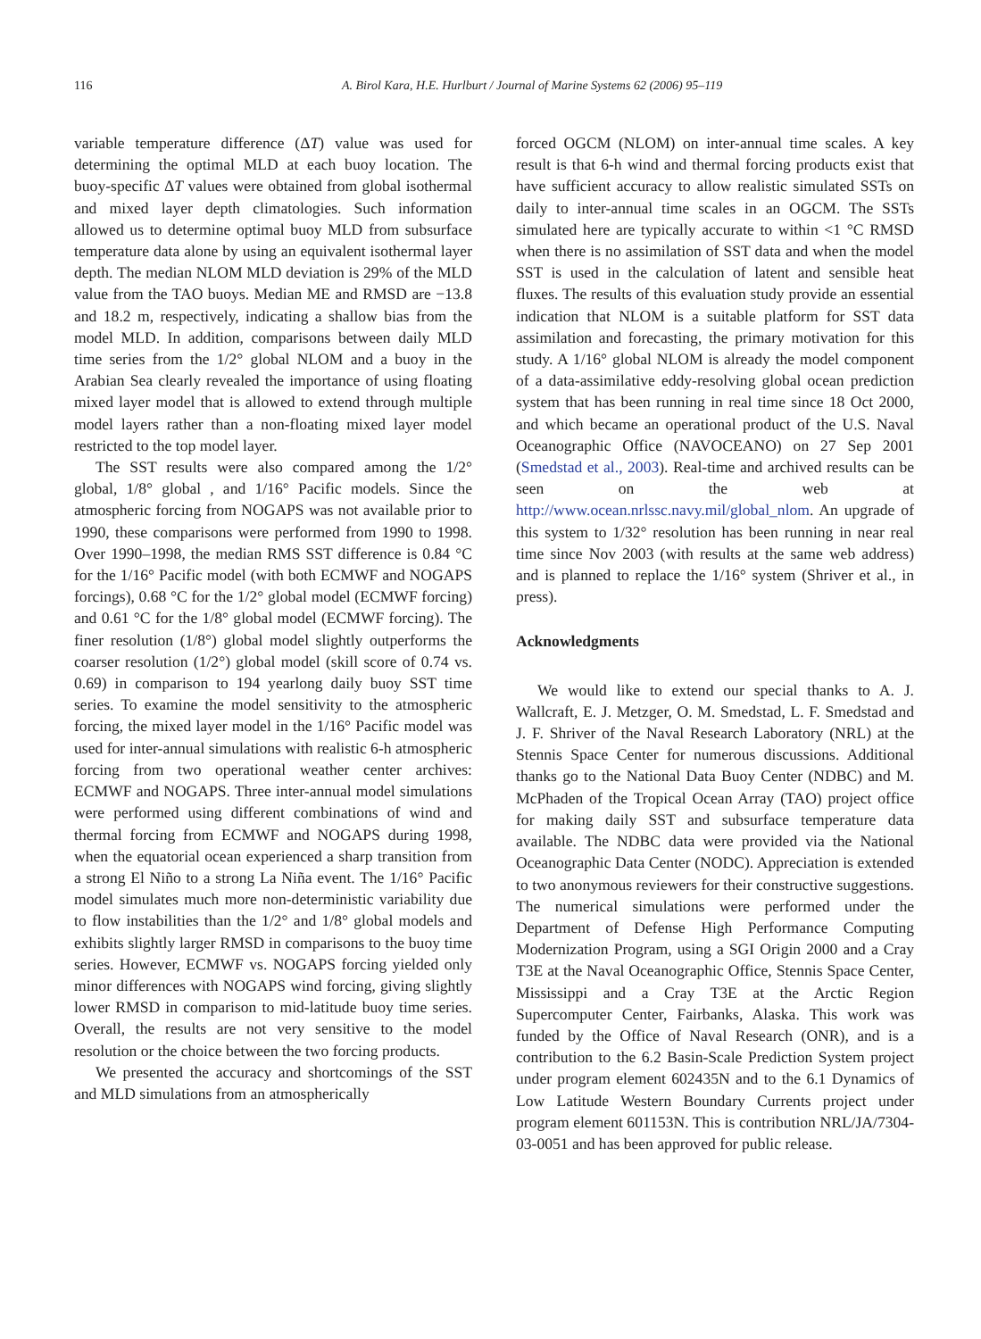116 A. Birol Kara, H.E. Hurlburt / Journal of Marine Systems 62 (2006) 95–119
variable temperature difference (ΔT) value was used for determining the optimal MLD at each buoy location. The buoy-specific ΔT values were obtained from global isothermal and mixed layer depth climatologies. Such information allowed us to determine optimal buoy MLD from subsurface temperature data alone by using an equivalent isothermal layer depth. The median NLOM MLD deviation is 29% of the MLD value from the TAO buoys. Median ME and RMSD are −13.8 and 18.2 m, respectively, indicating a shallow bias from the model MLD. In addition, comparisons between daily MLD time series from the 1/2° global NLOM and a buoy in the Arabian Sea clearly revealed the importance of using floating mixed layer model that is allowed to extend through multiple model layers rather than a non-floating mixed layer model restricted to the top model layer.
The SST results were also compared among the 1/2° global, 1/8° global , and 1/16° Pacific models. Since the atmospheric forcing from NOGAPS was not available prior to 1990, these comparisons were performed from 1990 to 1998. Over 1990–1998, the median RMS SST difference is 0.84 °C for the 1/16° Pacific model (with both ECMWF and NOGAPS forcings), 0.68 °C for the 1/2° global model (ECMWF forcing) and 0.61 °C for the 1/8° global model (ECMWF forcing). The finer resolution (1/8°) global model slightly outperforms the coarser resolution (1/2°) global model (skill score of 0.74 vs. 0.69) in comparison to 194 yearlong daily buoy SST time series. To examine the model sensitivity to the atmospheric forcing, the mixed layer model in the 1/16° Pacific model was used for inter-annual simulations with realistic 6-h atmospheric forcing from two operational weather center archives: ECMWF and NOGAPS. Three inter-annual model simulations were performed using different combinations of wind and thermal forcing from ECMWF and NOGAPS during 1998, when the equatorial ocean experienced a sharp transition from a strong El Niño to a strong La Niña event. The 1/16° Pacific model simulates much more non-deterministic variability due to flow instabilities than the 1/2° and 1/8° global models and exhibits slightly larger RMSD in comparisons to the buoy time series. However, ECMWF vs. NOGAPS forcing yielded only minor differences with NOGAPS wind forcing, giving slightly lower RMSD in comparison to mid-latitude buoy time series. Overall, the results are not very sensitive to the model resolution or the choice between the two forcing products.
We presented the accuracy and shortcomings of the SST and MLD simulations from an atmospherically
forced OGCM (NLOM) on inter-annual time scales. A key result is that 6-h wind and thermal forcing products exist that have sufficient accuracy to allow realistic simulated SSTs on daily to inter-annual time scales in an OGCM. The SSTs simulated here are typically accurate to within <1 °C RMSD when there is no assimilation of SST data and when the model SST is used in the calculation of latent and sensible heat fluxes. The results of this evaluation study provide an essential indication that NLOM is a suitable platform for SST data assimilation and forecasting, the primary motivation for this study. A 1/16° global NLOM is already the model component of a data-assimilative eddy-resolving global ocean prediction system that has been running in real time since 18 Oct 2000, and which became an operational product of the U.S. Naval Oceanographic Office (NAVOCEANO) on 27 Sep 2001 (Smedstad et al., 2003). Real-time and archived results can be seen on the web at http://www.ocean.nrlssc.navy.mil/global_nlom. An upgrade of this system to 1/32° resolution has been running in near real time since Nov 2003 (with results at the same web address) and is planned to replace the 1/16° system (Shriver et al., in press).
Acknowledgments
We would like to extend our special thanks to A. J. Wallcraft, E. J. Metzger, O. M. Smedstad, L. F. Smedstad and J. F. Shriver of the Naval Research Laboratory (NRL) at the Stennis Space Center for numerous discussions. Additional thanks go to the National Data Buoy Center (NDBC) and M. McPhaden of the Tropical Ocean Array (TAO) project office for making daily SST and subsurface temperature data available. The NDBC data were provided via the National Oceanographic Data Center (NODC). Appreciation is extended to two anonymous reviewers for their constructive suggestions. The numerical simulations were performed under the Department of Defense High Performance Computing Modernization Program, using a SGI Origin 2000 and a Cray T3E at the Naval Oceanographic Office, Stennis Space Center, Mississippi and a Cray T3E at the Arctic Region Supercomputer Center, Fairbanks, Alaska. This work was funded by the Office of Naval Research (ONR), and is a contribution to the 6.2 Basin-Scale Prediction System project under program element 602435N and to the 6.1 Dynamics of Low Latitude Western Boundary Currents project under program element 601153N. This is contribution NRL/JA/7304-03-0051 and has been approved for public release.